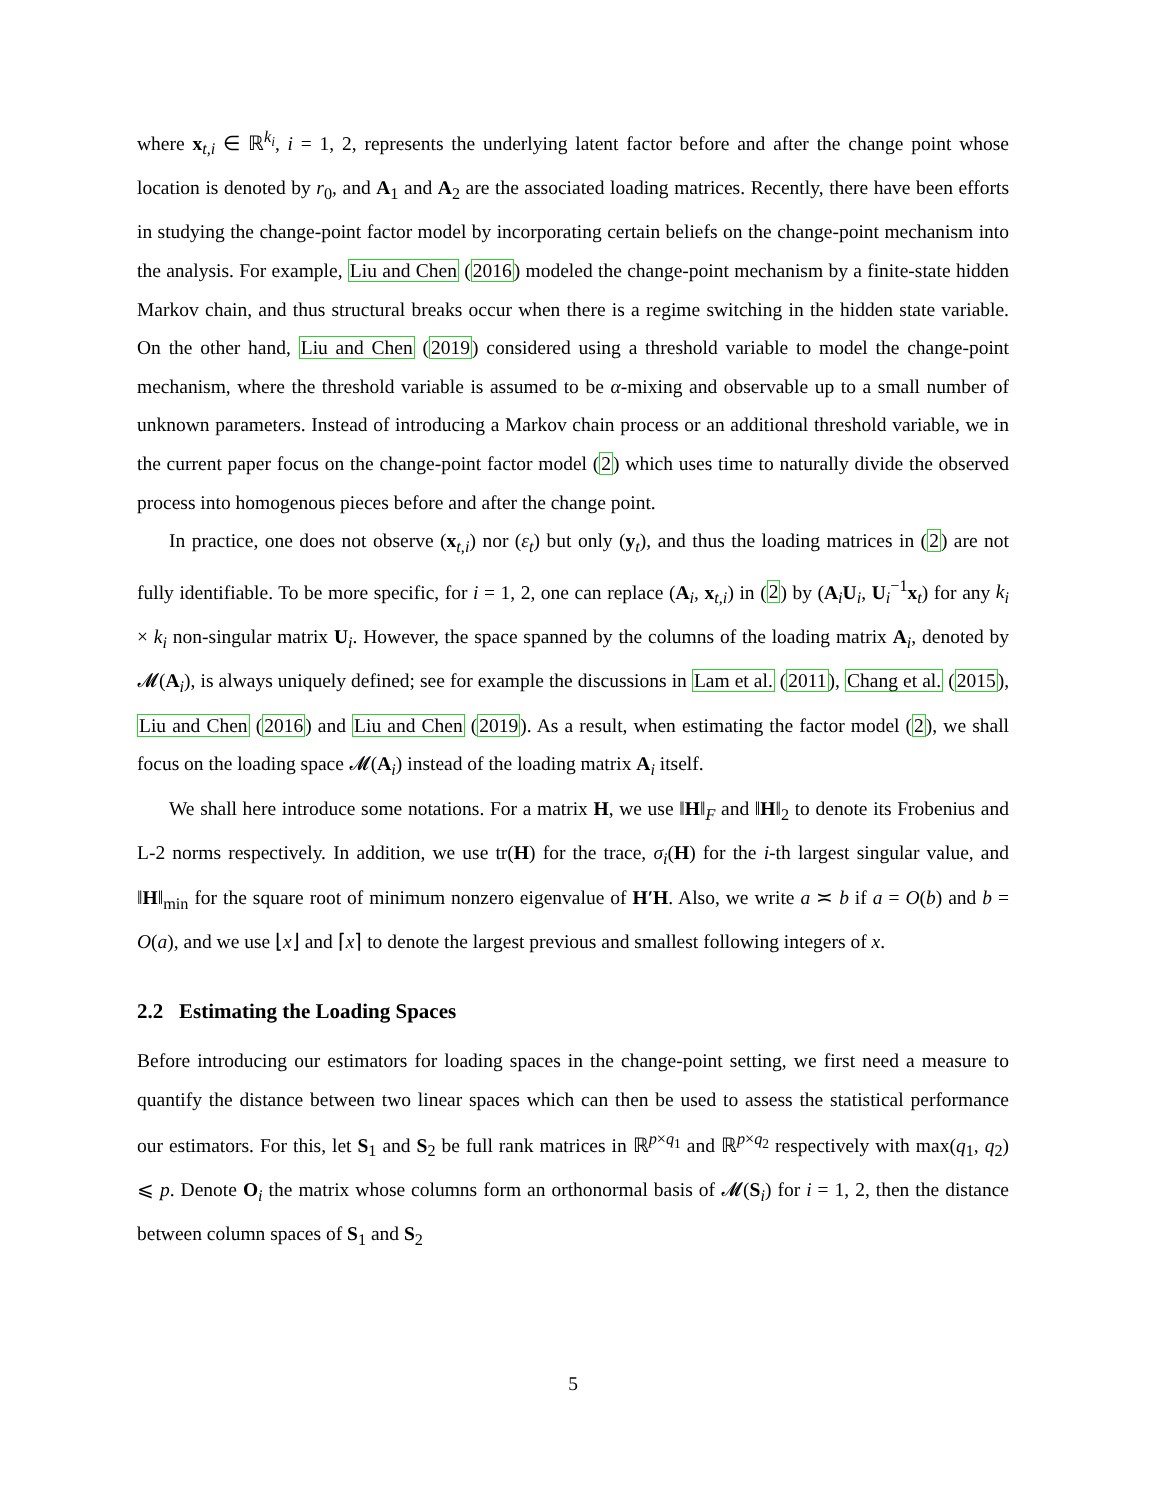where x<sub>t,i</sub> ∈ ℝ<sup>k<sub>i</sub></sup>, i = 1, 2, represents the underlying latent factor before and after the change point whose location is denoted by r<sub>0</sub>, and A<sub>1</sub> and A<sub>2</sub> are the associated loading matrices. Recently, there have been efforts in studying the change-point factor model by incorporating certain beliefs on the change-point mechanism into the analysis. For example, Liu and Chen (2016) modeled the change-point mechanism by a finite-state hidden Markov chain, and thus structural breaks occur when there is a regime switching in the hidden state variable. On the other hand, Liu and Chen (2019) considered using a threshold variable to model the change-point mechanism, where the threshold variable is assumed to be α-mixing and observable up to a small number of unknown parameters. Instead of introducing a Markov chain process or an additional threshold variable, we in the current paper focus on the change-point factor model (2) which uses time to naturally divide the observed process into homogenous pieces before and after the change point.
In practice, one does not observe (x<sub>t,i</sub>) nor (ε<sub>t</sub>) but only (y<sub>t</sub>), and thus the loading matrices in (2) are not fully identifiable. To be more specific, for i = 1, 2, one can replace (A<sub>i</sub>, x<sub>t,i</sub>) in (2) by (A<sub>i</sub>U<sub>i</sub>, U<sub>i</sub><sup>−1</sup>x<sub>t</sub>) for any k<sub>i</sub> × k<sub>i</sub> non-singular matrix U<sub>i</sub>. However, the space spanned by the columns of the loading matrix A<sub>i</sub>, denoted by 𝓜(A<sub>i</sub>), is always uniquely defined; see for example the discussions in Lam et al. (2011), Chang et al. (2015), Liu and Chen (2016) and Liu and Chen (2019). As a result, when estimating the factor model (2), we shall focus on the loading space 𝓜(A<sub>i</sub>) instead of the loading matrix A<sub>i</sub> itself.
We shall here introduce some notations. For a matrix H, we use ‖H‖<sub>F</sub> and ‖H‖<sub>2</sub> to denote its Frobenius and L-2 norms respectively. In addition, we use tr(H) for the trace, σ<sub>i</sub>(H) for the i-th largest singular value, and ‖H‖<sub>min</sub> for the square root of minimum nonzero eigenvalue of H′H. Also, we write a ≍ b if a = O(b) and b = O(a), and we use ⌊x⌋ and ⌈x⌉ to denote the largest previous and smallest following integers of x.
2.2 Estimating the Loading Spaces
Before introducing our estimators for loading spaces in the change-point setting, we first need a measure to quantify the distance between two linear spaces which can then be used to assess the statistical performance our estimators. For this, let S<sub>1</sub> and S<sub>2</sub> be full rank matrices in ℝ<sup>p×q<sub>1</sub></sup> and ℝ<sup>p×q<sub>2</sub></sup> respectively with max(q<sub>1</sub>, q<sub>2</sub>) ⩽ p. Denote O<sub>i</sub> the matrix whose columns form an orthonormal basis of 𝓜(S<sub>i</sub>) for i = 1, 2, then the distance between column spaces of S<sub>1</sub> and S<sub>2</sub>
5